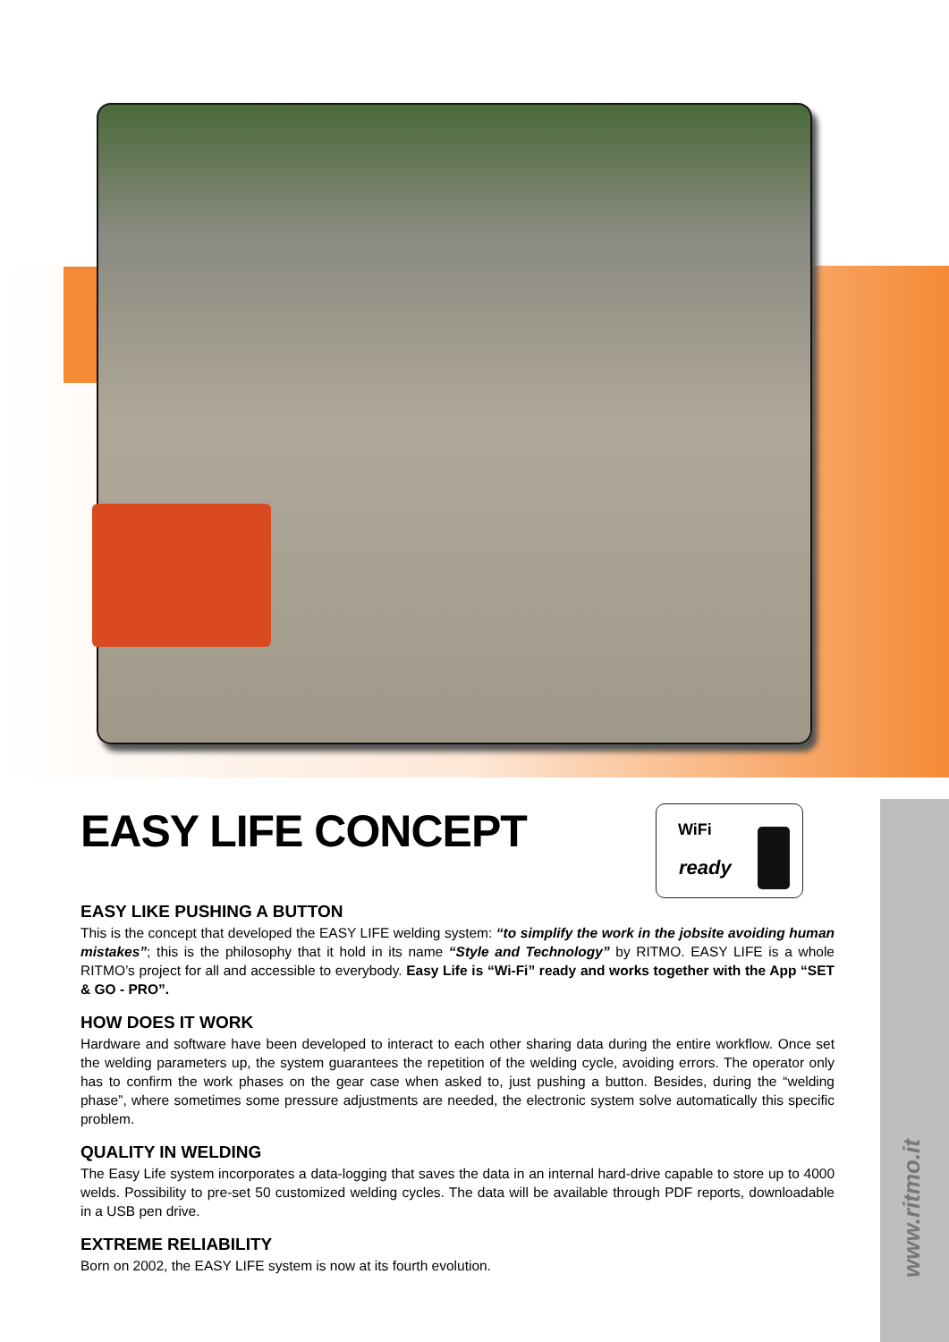WiFi
ready
www.ritmo.it
EASY LIFE CONCEPT
EASY LIKE PUSHING A BUTTON
This is the concept that developed the EASY LIFE welding system: “to simplify the work in the jobsite avoiding human mistakes”; this is the philosophy that it hold in its name “Style and Technology” by RITMO. EASY LIFE is a whole RITMO’s project for all and accessible to everybody. Easy Life is “Wi-Fi” ready and works together with the App “SET & GO - PRO”.
HOW DOES IT WORK
Hardware and software have been developed to interact to each other sharing data during the entire workflow. Once set the welding parameters up, the system guarantees the repetition of the welding cycle, avoiding errors. The operator only has to confirm the work phases on the gear case when asked to, just pushing a button. Besides, during the “welding phase”, where sometimes some pressure adjustments are needed, the electronic system solve automatically this specific problem.
QUALITY IN WELDING
The Easy Life system incorporates a data-logging that saves the data in an internal hard-drive capable to store up to 4000 welds. Possibility to pre-set 50 customized welding cycles. The data will be available through PDF reports, downloadable in a USB pen drive.
EXTREME RELIABILITY
Born on 2002, the EASY LIFE system is now at its fourth evolution.